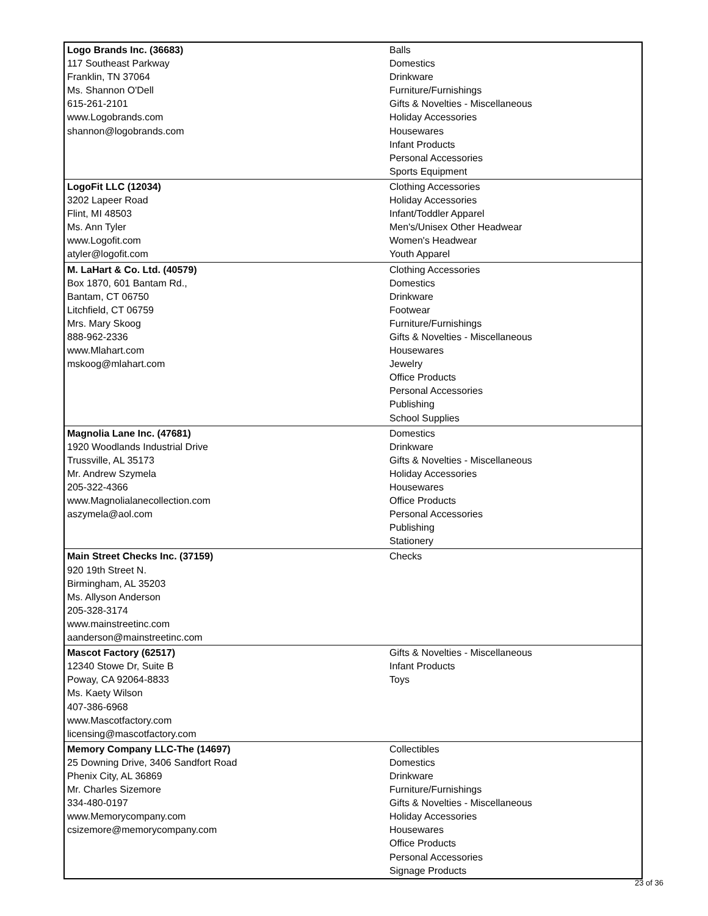| Logo Brands Inc. (36683) 117 Southeast Parkway Franklin, TN 37064 Ms. Shannon O'Dell 615-261-2101 www.Logobrands.com shannon@logobrands.com | Balls Domestics Drinkware Furniture/Furnishings Gifts & Novelties - Miscellaneous Holiday Accessories Housewares Infant Products Personal Accessories Sports Equipment |
| LogoFit LLC (12034) 3202 Lapeer Road Flint, MI 48503 Ms. Ann Tyler www.Logofit.com atyler@logofit.com | Clothing Accessories Holiday Accessories Infant/Toddler Apparel Men's/Unisex Other Headwear Women's Headwear Youth Apparel |
| M. LaHart & Co. Ltd. (40579) Box 1870, 601 Bantam Rd., Bantam, CT 06750 Litchfield, CT 06759 Mrs. Mary Skoog 888-962-2336 www.Mlahart.com mskoog@mlahart.com | Clothing Accessories Domestics Drinkware Footwear Furniture/Furnishings Gifts & Novelties - Miscellaneous Housewares Jewelry Office Products Personal Accessories Publishing School Supplies |
| Magnolia Lane Inc. (47681) 1920 Woodlands Industrial Drive Trussville, AL 35173 Mr. Andrew Szymela 205-322-4366 www.Magnolialanecollection.com aszymela@aol.com | Domestics Drinkware Gifts & Novelties - Miscellaneous Holiday Accessories Housewares Office Products Personal Accessories Publishing Stationery |
| Main Street Checks Inc. (37159) 920 19th Street N. Birmingham, AL 35203 Ms. Allyson Anderson 205-328-3174 www.mainstreetinc.com aanderson@mainstreetinc.com | Checks |
| Mascot Factory (62517) 12340 Stowe Dr, Suite B Poway, CA 92064-8833 Ms. Kaety Wilson 407-386-6968 www.Mascotfactory.com licensing@mascotfactory.com | Gifts & Novelties - Miscellaneous Infant Products Toys |
| Memory Company LLC-The (14697) 25 Downing Drive, 3406 Sandfort Road Phenix City, AL 36869 Mr. Charles Sizemore 334-480-0197 www.Memorycompany.com csizemore@memorycompany.com | Collectibles Domestics Drinkware Furniture/Furnishings Gifts & Novelties - Miscellaneous Holiday Accessories Housewares Office Products Personal Accessories Signage Products |
23 of 36